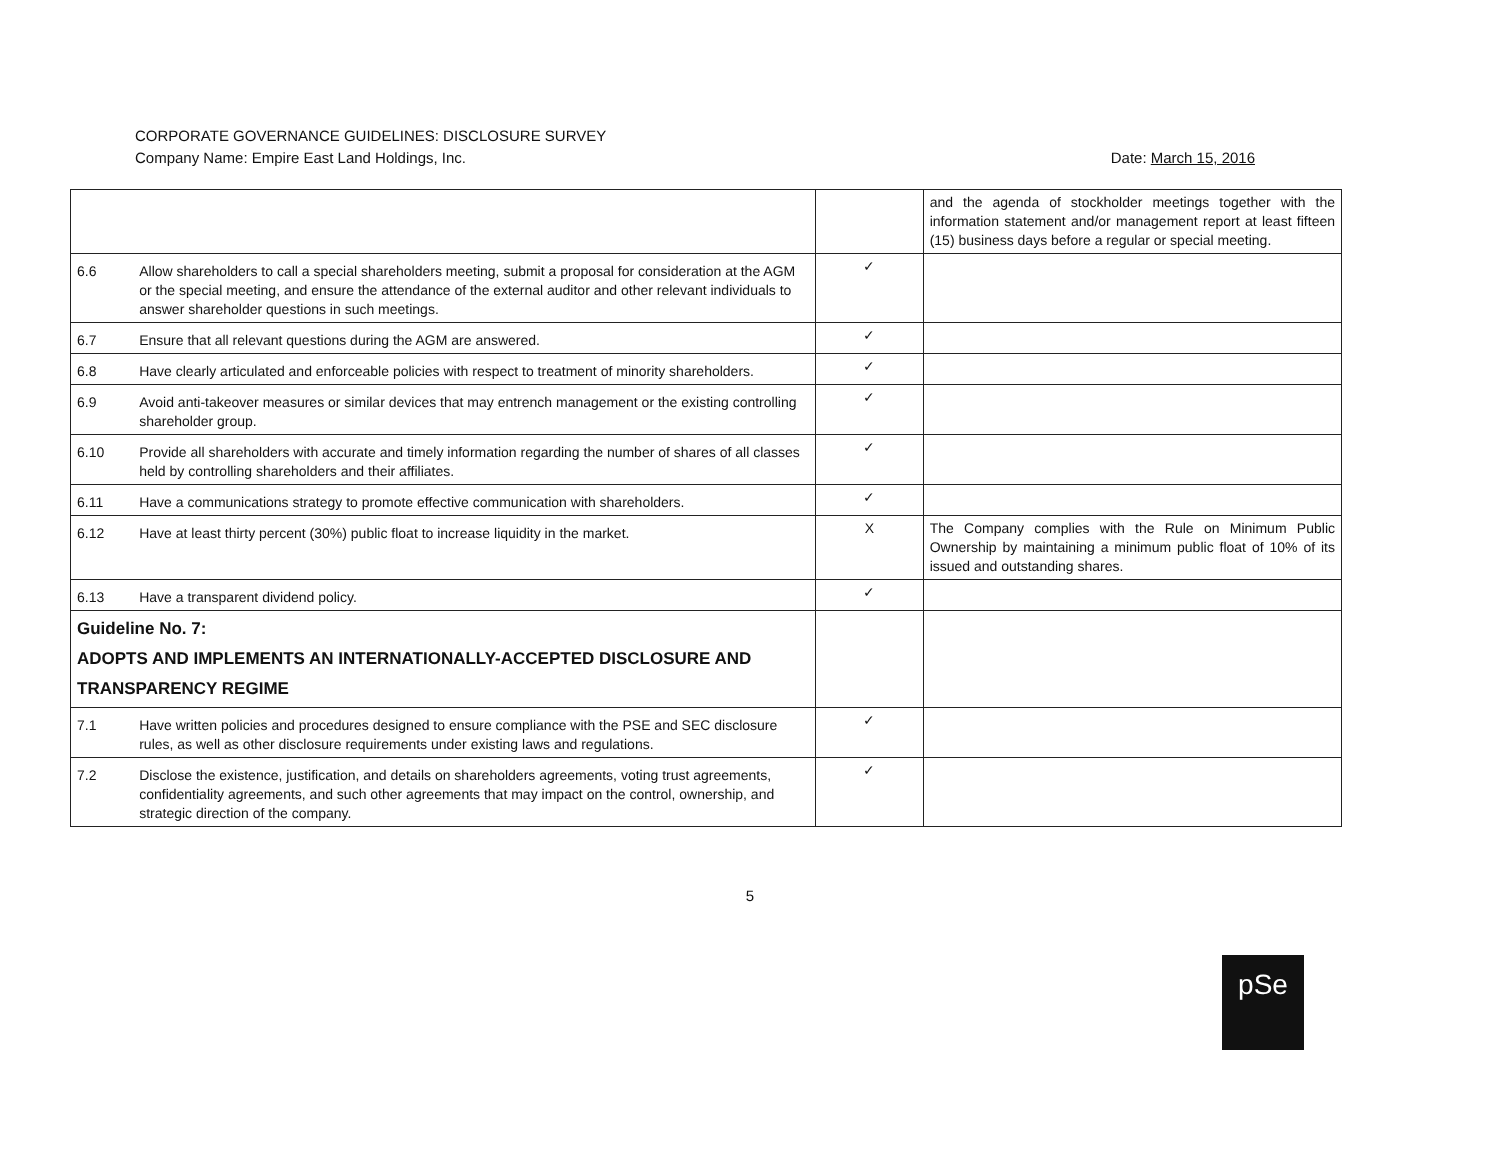CORPORATE GOVERNANCE GUIDELINES: DISCLOSURE SURVEY
Company Name: Empire East Land Holdings, Inc.
Date: March 15, 2016
| | | | and the agenda of stockholder meetings together with the information statement and/or management report at least fifteen (15) business days before a regular or special meeting. |
| 6.6 | Allow shareholders to call a special shareholders meeting, submit a proposal for consideration at the AGM or the special meeting, and ensure the attendance of the external auditor and other relevant individuals to answer shareholder questions in such meetings. | ✓ | |
| 6.7 | Ensure that all relevant questions during the AGM are answered. | ✓ | |
| 6.8 | Have clearly articulated and enforceable policies with respect to treatment of minority shareholders. | ✓ | |
| 6.9 | Avoid anti-takeover measures or similar devices that may entrench management or the existing controlling shareholder group. | ✓ | |
| 6.10 | Provide all shareholders with accurate and timely information regarding the number of shares of all classes held by controlling shareholders and their affiliates. | ✓ | |
| 6.11 | Have a communications strategy to promote effective communication with shareholders. | ✓ | |
| 6.12 | Have at least thirty percent (30%) public float to increase liquidity in the market. | X | The Company complies with the Rule on Minimum Public Ownership by maintaining a minimum public float of 10% of its issued and outstanding shares. |
| 6.13 | Have a transparent dividend policy. | ✓ | |
| Guideline No. 7: ADOPTS AND IMPLEMENTS AN INTERNATIONALLY-ACCEPTED DISCLOSURE AND TRANSPARENCY REGIME | | | |
| 7.1 | Have written policies and procedures designed to ensure compliance with the PSE and SEC disclosure rules, as well as other disclosure requirements under existing laws and regulations. | ✓ | |
| 7.2 | Disclose the existence, justification, and details on shareholders agreements, voting trust agreements, confidentiality agreements, and such other agreements that may impact on the control, ownership, and strategic direction of the company. | ✓ | |
5
pSe